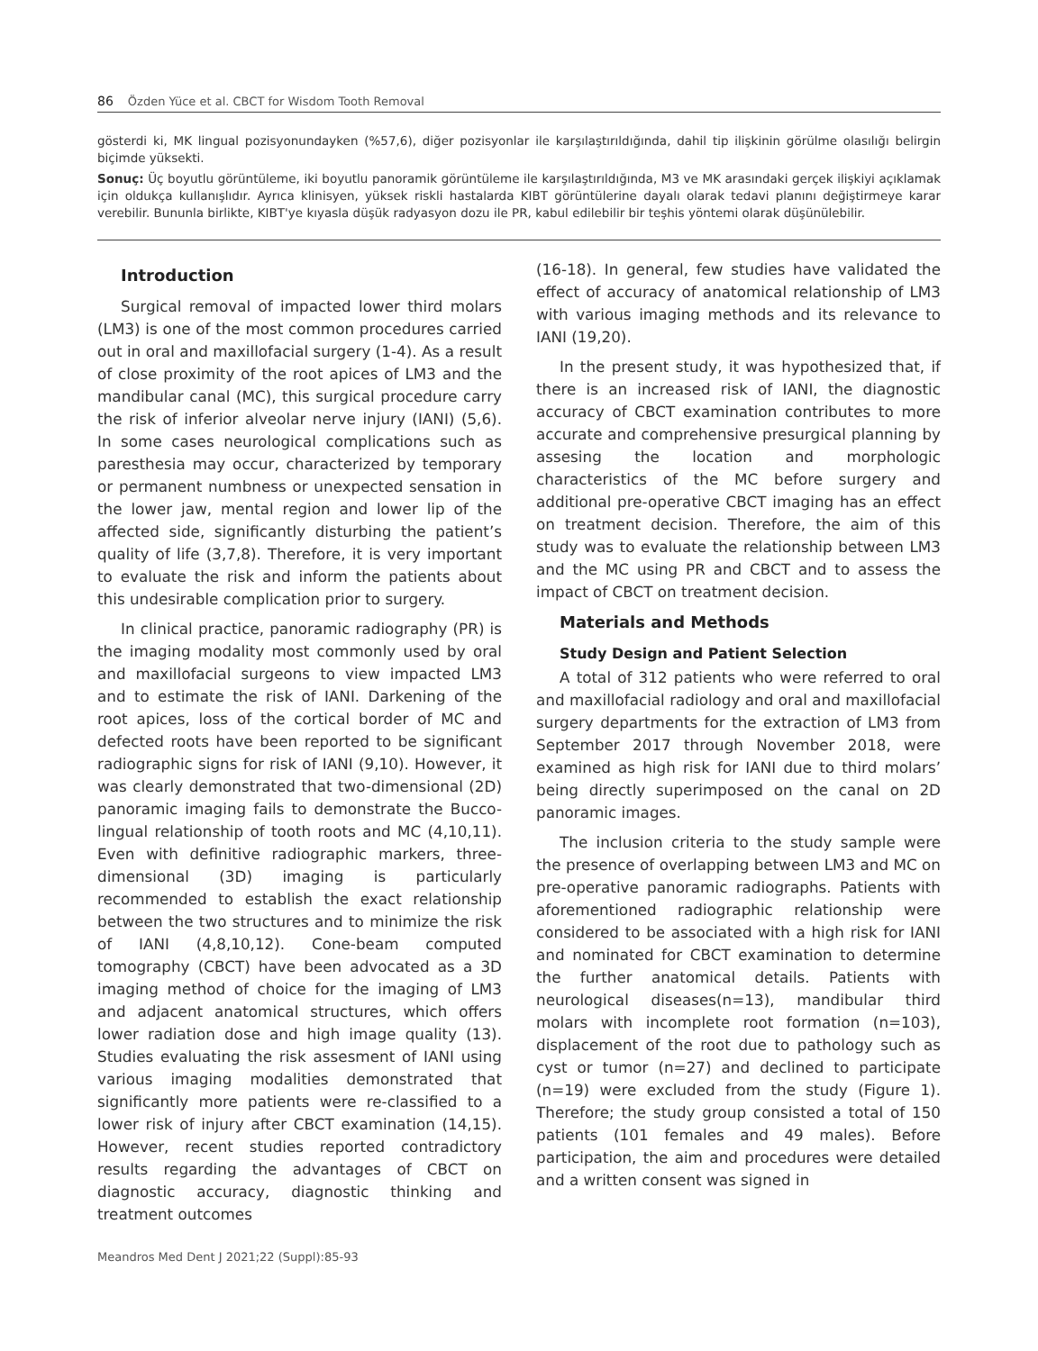86 Özden Yüce et al. CBCT for Wisdom Tooth Removal
gösterdi ki, MK lingual pozisyonundayken (%57,6), diğer pozisyonlar ile karşılaştırıldığında, dahil tip ilişkinin görülme olasılığı belirgin biçimde yüksekti.
Sonuç: Üç boyutlu görüntüleme, iki boyutlu panoramik görüntüleme ile karşılaştırıldığında, M3 ve MK arasındaki gerçek ilişkiyi açıklamak için oldukça kullanışlıdır. Ayrıca klinisyen, yüksek riskli hastalarda KIBT görüntülerine dayalı olarak tedavi planını değiştirmeye karar verebilir. Bununla birlikte, KIBT'ye kıyasla düşük radyasyon dozu ile PR, kabul edilebilir bir teşhis yöntemi olarak düşünülebilir.
Introduction
Surgical removal of impacted lower third molars (LM3) is one of the most common procedures carried out in oral and maxillofacial surgery (1-4). As a result of close proximity of the root apices of LM3 and the mandibular canal (MC), this surgical procedure carry the risk of inferior alveolar nerve injury (IANI) (5,6). In some cases neurological complications such as paresthesia may occur, characterized by temporary or permanent numbness or unexpected sensation in the lower jaw, mental region and lower lip of the affected side, significantly disturbing the patient’s quality of life (3,7,8). Therefore, it is very important to evaluate the risk and inform the patients about this undesirable complication prior to surgery.
In clinical practice, panoramic radiography (PR) is the imaging modality most commonly used by oral and maxillofacial surgeons to view impacted LM3 and to estimate the risk of IANI. Darkening of the root apices, loss of the cortical border of MC and defected roots have been reported to be significant radiographic signs for risk of IANI (9,10). However, it was clearly demonstrated that two-dimensional (2D) panoramic imaging fails to demonstrate the Bucco-lingual relationship of tooth roots and MC (4,10,11). Even with definitive radiographic markers, three-dimensional (3D) imaging is particularly recommended to establish the exact relationship between the two structures and to minimize the risk of IANI (4,8,10,12). Cone-beam computed tomography (CBCT) have been advocated as a 3D imaging method of choice for the imaging of LM3 and adjacent anatomical structures, which offers lower radiation dose and high image quality (13). Studies evaluating the risk assesment of IANI using various imaging modalities demonstrated that significantly more patients were re-classified to a lower risk of injury after CBCT examination (14,15). However, recent studies reported contradictory results regarding the advantages of CBCT on diagnostic accuracy, diagnostic thinking and treatment outcomes
(16-18). In general, few studies have validated the effect of accuracy of anatomical relationship of LM3 with various imaging methods and its relevance to IANI (19,20).
In the present study, it was hypothesized that, if there is an increased risk of IANI, the diagnostic accuracy of CBCT examination contributes to more accurate and comprehensive presurgical planning by assesing the location and morphologic characteristics of the MC before surgery and additional pre-operative CBCT imaging has an effect on treatment decision. Therefore, the aim of this study was to evaluate the relationship between LM3 and the MC using PR and CBCT and to assess the impact of CBCT on treatment decision.
Materials and Methods
Study Design and Patient Selection
A total of 312 patients who were referred to oral and maxillofacial radiology and oral and maxillofacial surgery departments for the extraction of LM3 from September 2017 through November 2018, were examined as high risk for IANI due to third molars’ being directly superimposed on the canal on 2D panoramic images.
The inclusion criteria to the study sample were the presence of overlapping between LM3 and MC on pre-operative panoramic radiographs. Patients with aforementioned radiographic relationship were considered to be associated with a high risk for IANI and nominated for CBCT examination to determine the further anatomical details. Patients with neurological diseases(n=13), mandibular third molars with incomplete root formation (n=103), displacement of the root due to pathology such as cyst or tumor (n=27) and declined to participate (n=19) were excluded from the study (Figure 1). Therefore; the study group consisted a total of 150 patients (101 females and 49 males). Before participation, the aim and procedures were detailed and a written consent was signed in
Meandros Med Dent J 2021;22 (Suppl):85-93